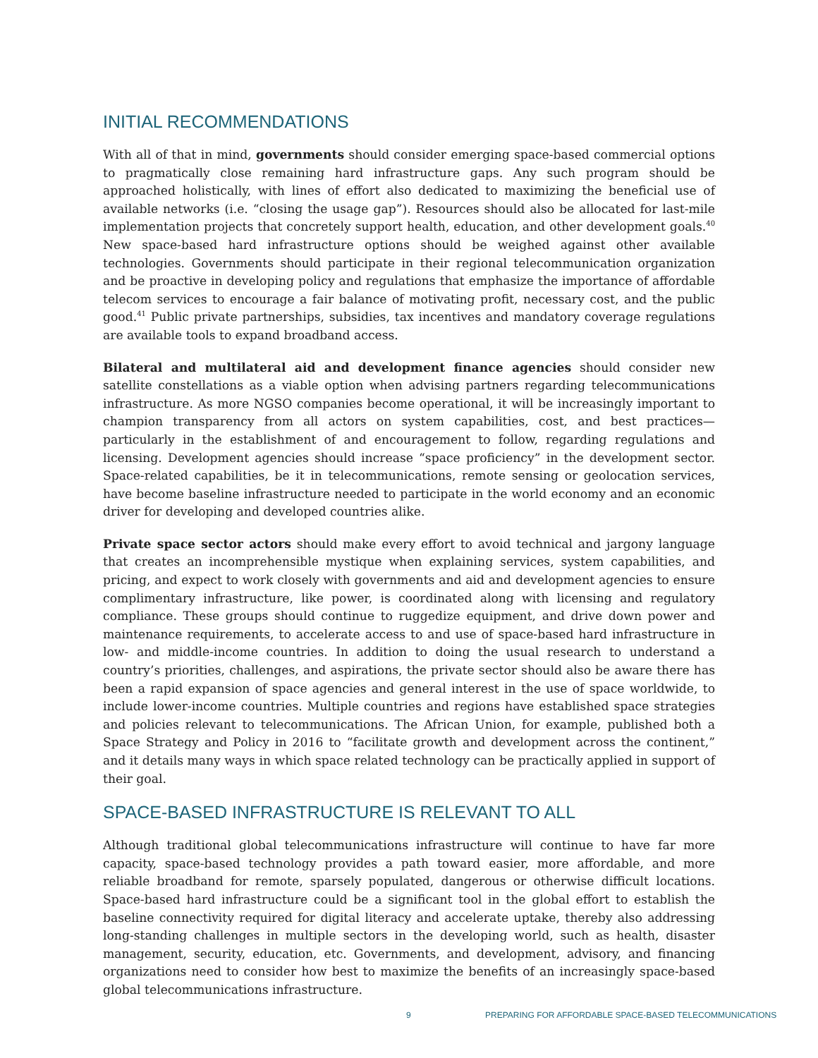INITIAL RECOMMENDATIONS
With all of that in mind, governments should consider emerging space-based commercial options to pragmatically close remaining hard infrastructure gaps. Any such program should be approached holistically, with lines of effort also dedicated to maximizing the beneficial use of available networks (i.e. “closing the usage gap”). Resources should also be allocated for last-mile implementation projects that concretely support health, education, and other development goals.<sup>40</sup> New space-based hard infrastructure options should be weighed against other available technologies. Governments should participate in their regional telecommunication organization and be proactive in developing policy and regulations that emphasize the importance of affordable telecom services to encourage a fair balance of motivating profit, necessary cost, and the public good.<sup>41</sup> Public private partnerships, subsidies, tax incentives and mandatory coverage regulations are available tools to expand broadband access.
Bilateral and multilateral aid and development finance agencies should consider new satellite constellations as a viable option when advising partners regarding telecommunications infrastructure. As more NGSO companies become operational, it will be increasingly important to champion transparency from all actors on system capabilities, cost, and best practices—particularly in the establishment of and encouragement to follow, regarding regulations and licensing. Development agencies should increase “space proficiency” in the development sector. Space-related capabilities, be it in telecommunications, remote sensing or geolocation services, have become baseline infrastructure needed to participate in the world economy and an economic driver for developing and developed countries alike.
Private space sector actors should make every effort to avoid technical and jargony language that creates an incomprehensible mystique when explaining services, system capabilities, and pricing, and expect to work closely with governments and aid and development agencies to ensure complimentary infrastructure, like power, is coordinated along with licensing and regulatory compliance. These groups should continue to ruggedize equipment, and drive down power and maintenance requirements, to accelerate access to and use of space-based hard infrastructure in low- and middle-income countries. In addition to doing the usual research to understand a country’s priorities, challenges, and aspirations, the private sector should also be aware there has been a rapid expansion of space agencies and general interest in the use of space worldwide, to include lower-income countries. Multiple countries and regions have established space strategies and policies relevant to telecommunications. The African Union, for example, published both a Space Strategy and Policy in 2016 to “facilitate growth and development across the continent,” and it details many ways in which space related technology can be practically applied in support of their goal.
SPACE-BASED INFRASTRUCTURE IS RELEVANT TO ALL
Although traditional global telecommunications infrastructure will continue to have far more capacity, space-based technology provides a path toward easier, more affordable, and more reliable broadband for remote, sparsely populated, dangerous or otherwise difficult locations. Space-based hard infrastructure could be a significant tool in the global effort to establish the baseline connectivity required for digital literacy and accelerate uptake, thereby also addressing long-standing challenges in multiple sectors in the developing world, such as health, disaster management, security, education, etc. Governments, and development, advisory, and financing organizations need to consider how best to maximize the benefits of an increasingly space-based global telecommunications infrastructure.
9 PREPARING FOR AFFORDABLE SPACE-BASED TELECOMMUNICATIONS